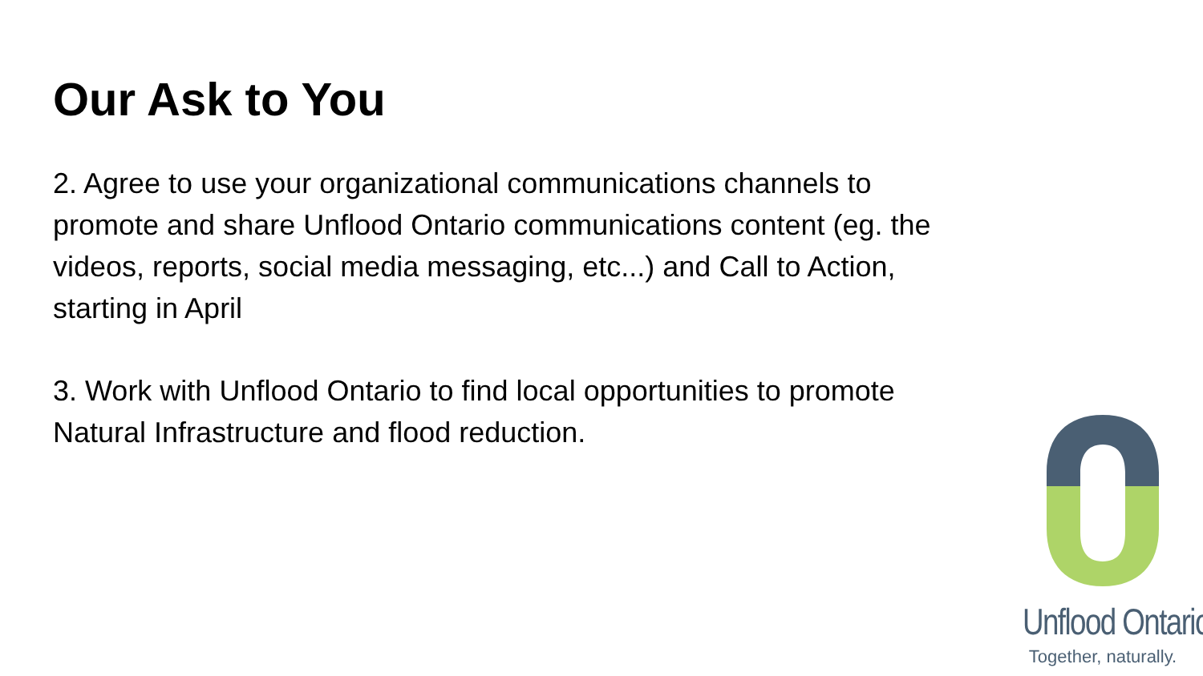Our Ask to You
2. Agree to use your organizational communications channels to promote and share Unflood Ontario communications content (eg. the videos, reports, social media messaging, etc...) and Call to Action, starting in April
3. Work with Unflood Ontario to find local opportunities to promote Natural Infrastructure and flood reduction.
Unflood Ontario
Together, naturally.